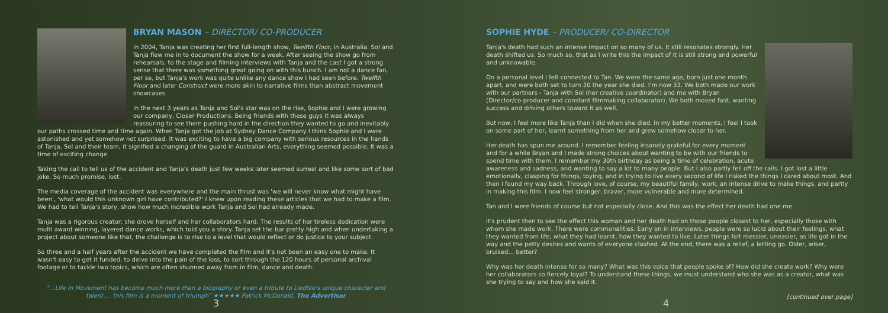BRYAN MASON – DIRECTOR/ CO-PRODUCER
In 2004, Tanja was creating her first full-length show, Twelfth Floor, in Australia. Sol and Tanja flew me in to document the show for a week. After seeing the show go from rehearsals, to the stage and filming interviews with Tanja and the cast I got a strong sense that there was something great going on with this bunch. I am not a dance fan, per se, but Tanja's work was quite unlike any dance show I had seen before. Twelfth Floor and later Construct were more akin to narrative films than abstract movement showcases.
In the next 3 years as Tanja and Sol's star was on the rise, Sophie and I were growing our company, Closer Productions. Being friends with these guys it was always reassuring to see them pushing hard in the direction they wanted to go and inevitably our paths crossed time and time again. When Tanja got the job at Sydney Dance Company I think Sophie and I were astonished and yet somehow not surprised. It was exciting to have a big company with serious resources in the hands of Tanja, Sol and their team, it signified a changing of the guard in Australian Arts, everything seemed possible. It was a time of exciting change.
Taking the call to tell us of the accident and Tanja's death just few weeks later seemed surreal and like some sort of bad joke. So much promise, lost.
The media coverage of the accident was everywhere and the main thrust was 'we will never know what might have been', 'what would this unknown girl have contributed?' I knew upon reading these articles that we had to make a film. We had to tell Tanja's story, show how much incredible work Tanja and Sol had already made.
Tanja was a rigorous creator; she drove herself and her collaborators hard. The results of her tireless dedication were multi award winning, layered dance works, which told you a story. Tanja set the bar pretty high and when undertaking a project about someone like that, the challenge is to rise to a level that would reflect or do justice to your subject.
So three and a half years after the accident we have completed the film and it's not been an easy one to make. It wasn't easy to get it funded, to delve into the pain of the loss, to sort through the 120 hours of personal archival footage or to tackle two topics, which are often shunned away from in film, dance and death.
"…Life In Movement has become much more than a biography or even a tribute to Liedtke's unique character and talent…. this film is a moment of triumph" ★★★★★ Patrick McDonald, The Advertiser
3
SOPHIE HYDE – PRODUCER/ CO-DIRECTOR
Tanja's death had such an intense impact on so many of us. It still resonates strongly. Her death shifted us. So much so, that as I write this the impact of it is still strong and powerful and unknowable.
On a personal level I felt connected to Tan. We were the same age, born just one month apart, and were both set to turn 30 the year she died. I'm now 33. We both made our work with our partners - Tanja with Sol (her creative coordinator) and me with Bryan (Director/co-producer and constant filmmaking collaborator). We both moved fast, wanting success and driving others toward it as well.
But now, I feel more like Tanja than I did when she died. In my better moments, I feel I took on some part of her, learnt something from her and grew somehow closer to her.
Her death has spun me around. I remember feeling insanely grateful for every moment and for a while Bryan and I made strong choices about wanting to be with our friends to spend time with them. I remember my 30th birthday as being a time of celebration, acute awareness and sadness, and wanting to say a lot to many people. But I also partly fell off the rails. I got lost a little emotionally, clasping for things, toying, and in trying to live every second of life I risked the things I cared about most. And then I found my way back. Through love, of course, my beautiful family, work, an intense drive to make things, and partly in making this film. I now feel stronger, braver, more vulnerable and more determined.
Tan and I were friends of course but not especially close. And this was the effect her death had one me.
It's prudent then to see the effect this woman and her death had on those people closest to her, especially those with whom she made work. There were commonalities. Early on in interviews, people were so lucid about their feelings, what they wanted from life, what they had learnt, how they wanted to live. Later things felt messier, uneasier, as life got in the way and the petty desires and wants of everyone clashed. At the end, there was a relief, a letting go. Older, wiser, bruised… better?
Why was her death intense for so many? What was this voice that people spoke of? How did she create work? Why were her collaborators so fiercely loyal? To understand these things, we must understand who she was as a creator, what was she trying to say and how she said it.
[continued over page]
4